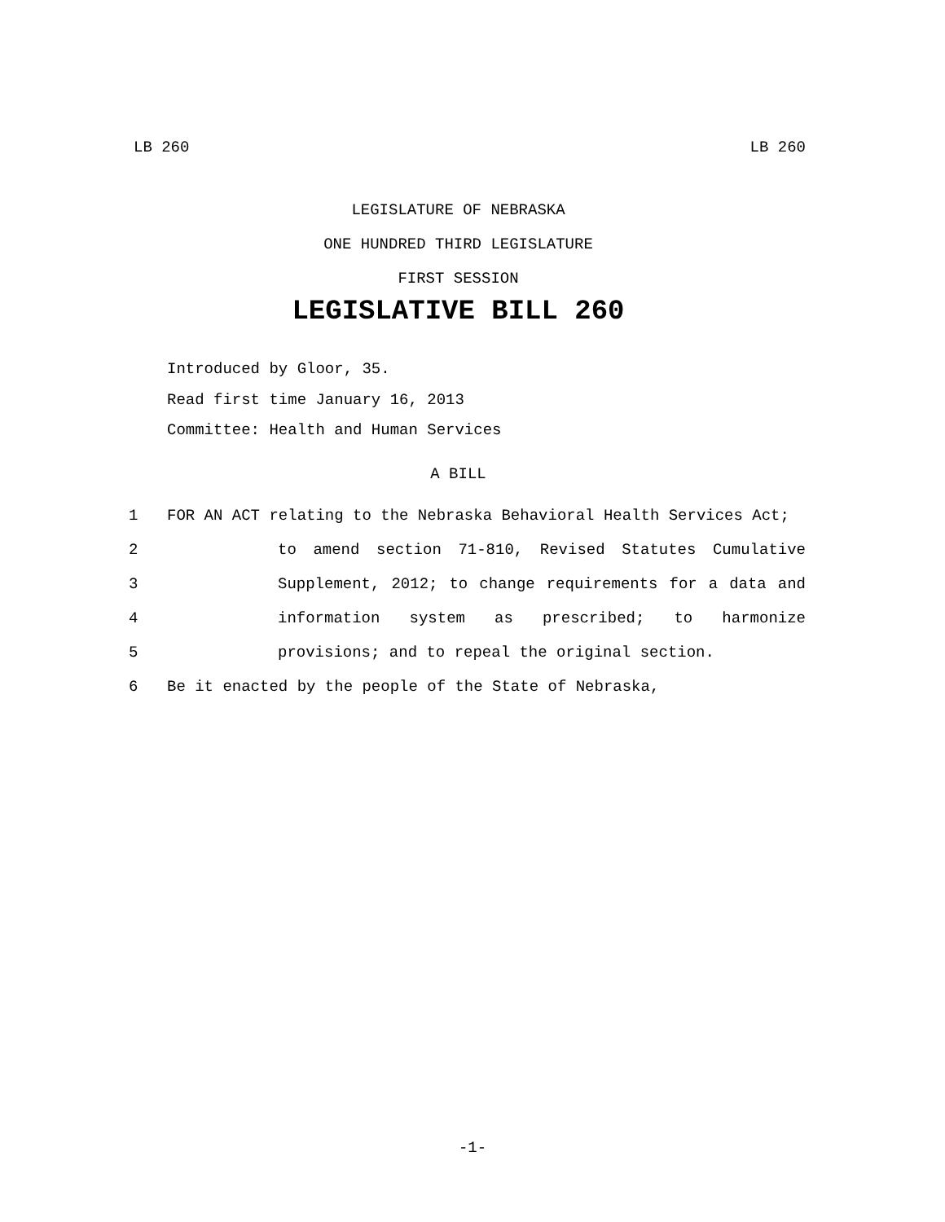LB 260 LB 260
LEGISLATURE OF NEBRASKA
ONE HUNDRED THIRD LEGISLATURE
FIRST SESSION
LEGISLATIVE BILL 260
Introduced by Gloor, 35.
Read first time January 16, 2013
Committee: Health and Human Services
A BILL
1 FOR AN ACT relating to the Nebraska Behavioral Health Services Act;
2 to amend section 71-810, Revised Statutes Cumulative
3 Supplement, 2012; to change requirements for a data and
4 information system as prescribed; to harmonize
5 provisions; and to repeal the original section.
6 Be it enacted by the people of the State of Nebraska,
-1-